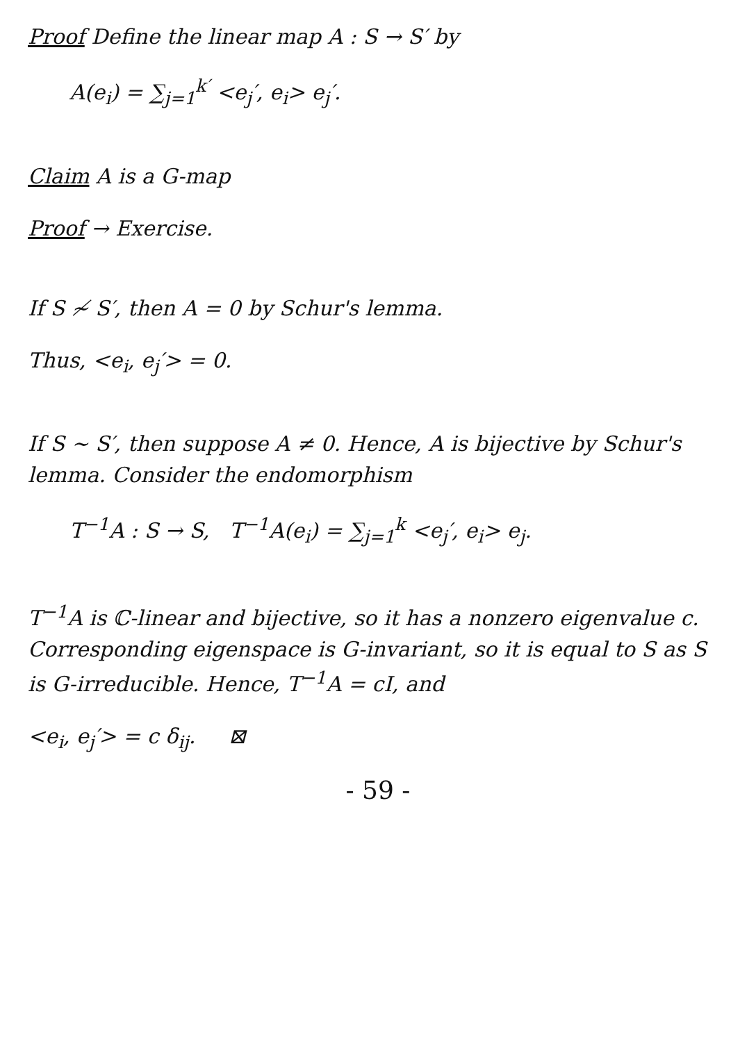Proof Define the linear map A : S → S′ by
A(e<sub>i</sub>) = ∑<sub>j=1</sub><sup>k′</sup> <e<sub>j</sub>′, e<sub>i</sub>> e<sub>j</sub>′.
Claim A is a G-map
Proof → Exercise.
If S ≁ S′, then A = 0 by Schur's lemma.
Thus, <e<sub>i</sub>, e<sub>j</sub>′> = 0.
If S ∼ S′, then suppose A ≠ 0. Hence, A is bijective by Schur's lemma. Consider the endomorphism
T<sup>−1</sup>A : S → S, T<sup>−1</sup>A(e<sub>i</sub>) = ∑<sub>j=1</sub><sup>k</sup> <e<sub>j</sub>′, e<sub>i</sub>> e<sub>j</sub>.
T<sup>−1</sup>A is ℂ-linear and bijective, so it has a nonzero eigenvalue c. Corresponding eigenspace is G-invariant, so it is equal to S as S is G-irreducible. Hence, T<sup>−1</sup>A = cI, and
<e<sub>i</sub>, e<sub>j</sub>′> = c δ<sub>ij</sub>. ⊠
- 59 -